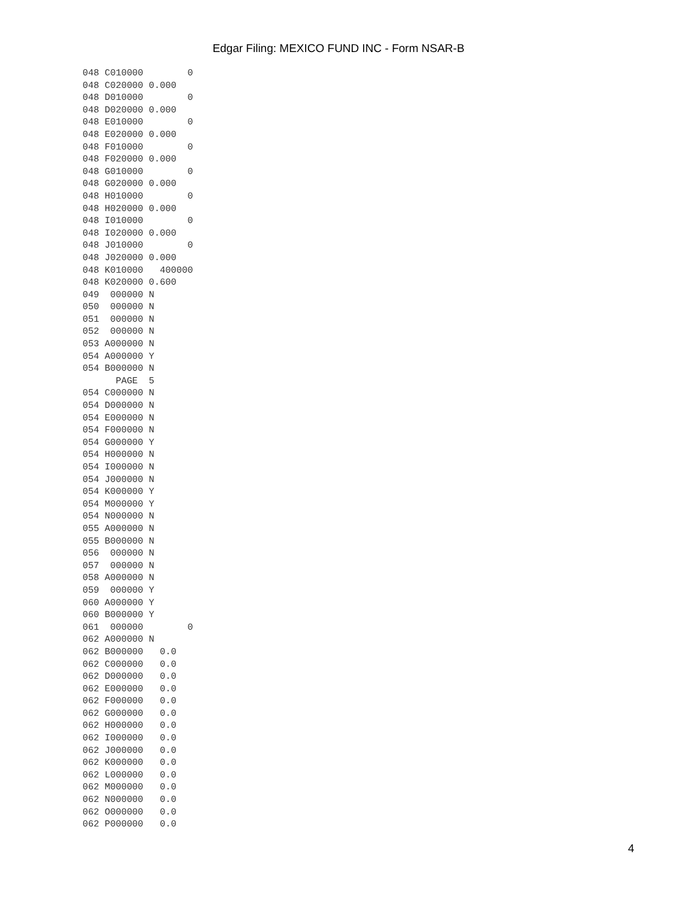Edgar Filing: MEXICO FUND INC - Form NSAR-B
048 C010000        0
048 C020000 0.000
048 D010000        0
048 D020000 0.000
048 E010000        0
048 E020000 0.000
048 F010000        0
048 F020000 0.000
048 G010000        0
048 G020000 0.000
048 H010000        0
048 H020000 0.000
048 I010000        0
048 I020000 0.000
048 J010000        0
048 J020000 0.000
048 K010000   400000
048 K020000 0.600
049  000000 N
050  000000 N
051  000000 N
052  000000 N
053 A000000 N
054 A000000 Y
054 B000000 N
      PAGE  5
054 C000000 N
054 D000000 N
054 E000000 N
054 F000000 N
054 G000000 Y
054 H000000 N
054 I000000 N
054 J000000 N
054 K000000 Y
054 M000000 Y
054 N000000 N
055 A000000 N
055 B000000 N
056  000000 N
057  000000 N
058 A000000 N
059  000000 Y
060 A000000 Y
060 B000000 Y
061  000000        0
062 A000000 N
062 B000000   0.0
062 C000000   0.0
062 D000000   0.0
062 E000000   0.0
062 F000000   0.0
062 G000000   0.0
062 H000000   0.0
062 I000000   0.0
062 J000000   0.0
062 K000000   0.0
062 L000000   0.0
062 M000000   0.0
062 N000000   0.0
062 O000000   0.0
062 P000000   0.0
4